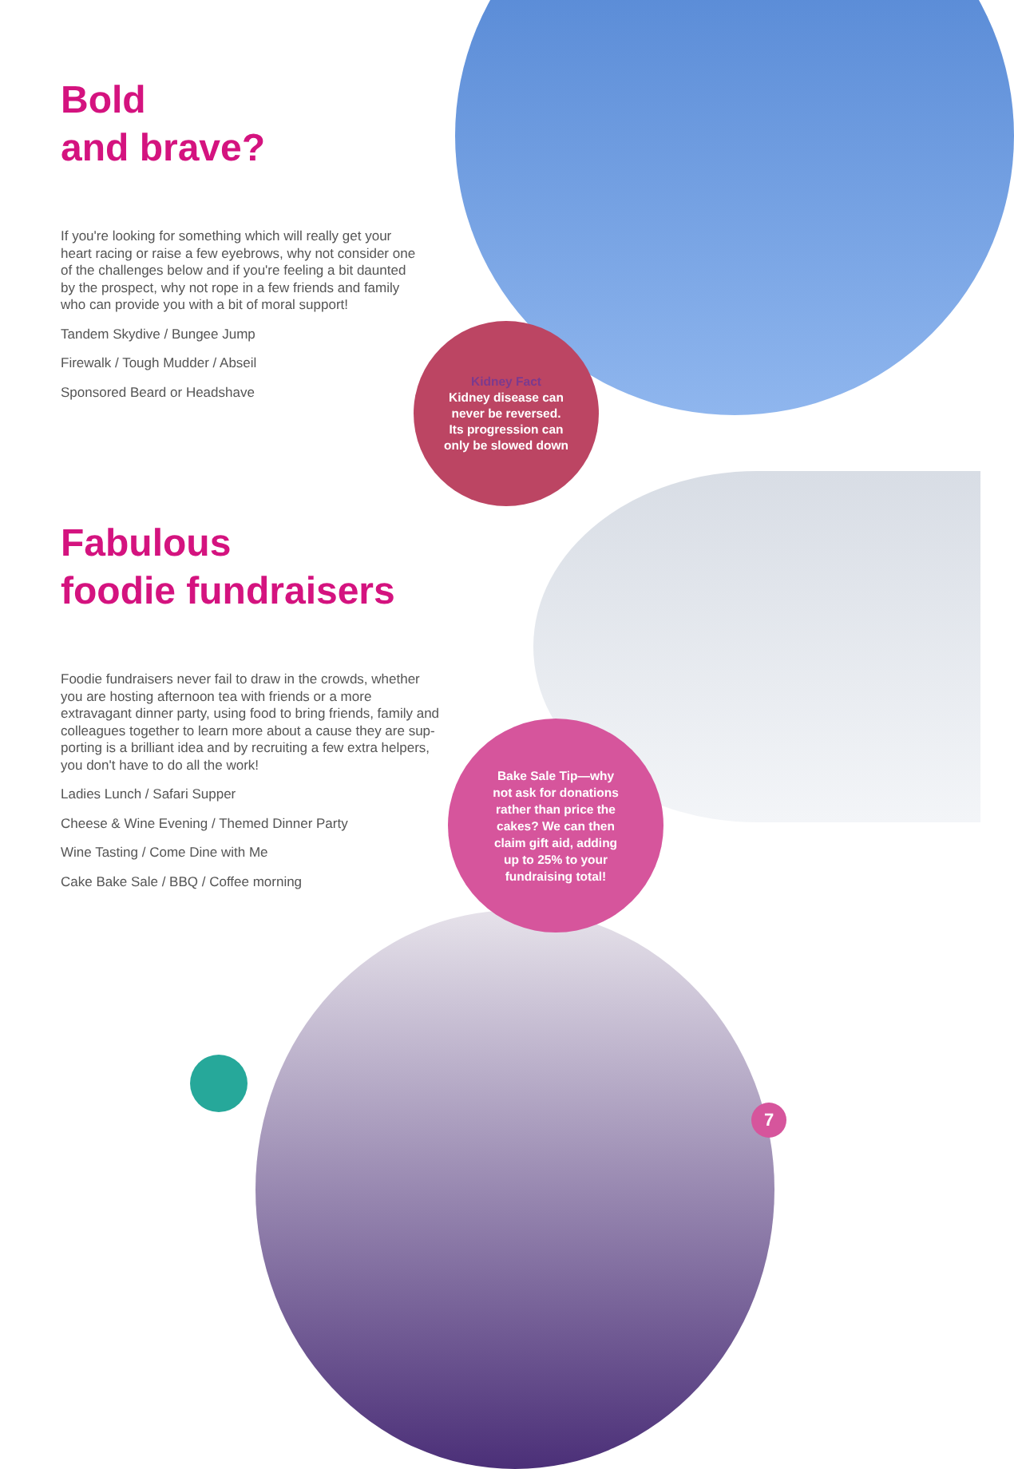Bold
and brave?
If you're looking for something which will really get your heart racing or raise a few eyebrows, why not consider one of the challenges below and if you're feeling a bit daunted by the prospect, why not rope in a few friends and family who can provide you with a bit of moral support!
Tandem Skydive / Bungee Jump
Firewalk / Tough Mudder / Abseil
Sponsored Beard or Headshave
Kidney Fact
Kidney disease can
never be reversed.
Its progression can
only be slowed down
Fabulous
foodie fundraisers
Foodie fundraisers never fail to draw in the crowds, whether you are hosting afternoon tea with friends or a more extravagant dinner party, using food to bring friends, family and colleagues together to learn more about a cause they are sup-porting is a brilliant idea and by recruiting a few extra helpers, you don't have to do all the work!
Ladies Lunch / Safari Supper
Cheese & Wine Evening / Themed Dinner Party
Wine Tasting / Come Dine with Me
Cake Bake Sale / BBQ / Coffee morning
Bake Sale Tip—why
not ask for donations
rather than price the
cakes? We can then
claim gift aid, adding
up to 25% to your
fundraising total!
7